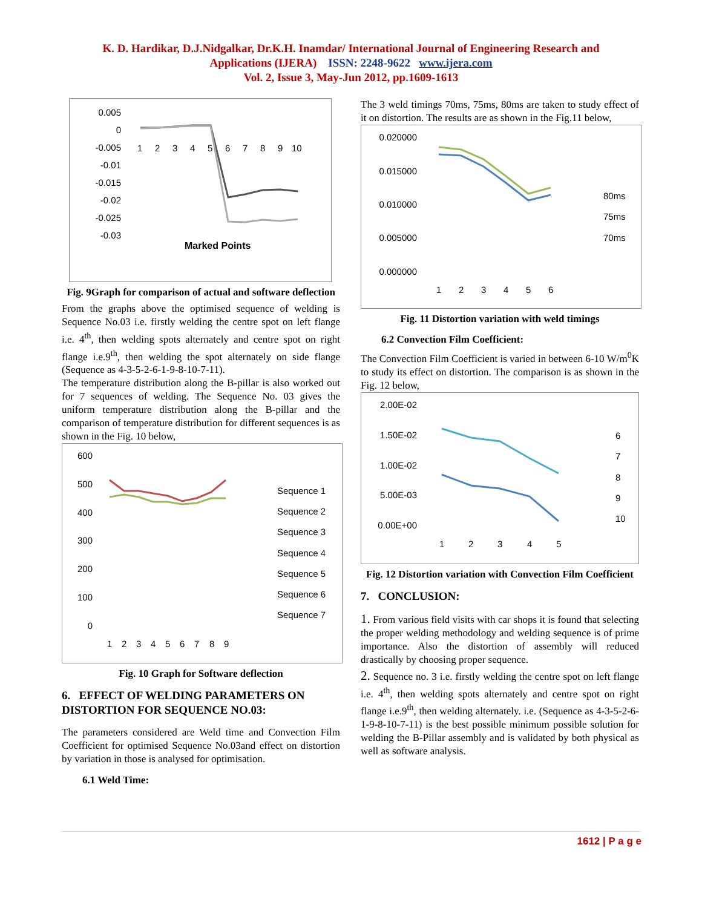K. D. Hardikar, D.J.Nidgalkar, Dr.K.H. Inamdar/ International Journal of Engineering Research and
Applications (IJERA) ISSN: 2248-9622 www.ijera.com
Vol. 2, Issue 3, May-Jun 2012, pp.1609-1613
0.005
0
-0.005
-0.01
-0.015
-0.02
-0.025
-0.03
1
2
3
4
5
6
7
8
9
10
Marked Points
Fig. 9Graph for comparison of actual and software deflection
From the graphs above the optimised sequence of welding is Sequence No.03 i.e. firstly welding the centre spot on left flange i.e. 4<sup>th</sup>, then welding spots alternately and centre spot on right flange i.e.9<sup>th</sup>, then welding the spot alternately on side flange (Sequence as 4-3-5-2-6-1-9-8-10-7-11).
The temperature distribution along the B-pillar is also worked out for 7 sequences of welding. The Sequence No. 03 gives the uniform temperature distribution along the B-pillar and the comparison of temperature distribution for different sequences is as shown in the Fig. 10 below,
600
500
400
300
200
100
0
1
2
3
4
5
6
7
8
9
Sequence 1
Sequence 2
Sequence 3
Sequence 4
Sequence 5
Sequence 6
Sequence 7
Fig. 10 Graph for Software deflection
6. EFFECT OF WELDING PARAMETERS ON DISTORTION FOR SEQUENCE NO.03:
The parameters considered are Weld time and Convection Film Coefficient for optimised Sequence No.03and effect on distortion by variation in those is analysed for optimisation.
6.1 Weld Time:
The 3 weld timings 70ms, 75ms, 80ms are taken to study effect of it on distortion. The results are as shown in the Fig.11 below,
0.020000
0.015000
0.010000
0.005000
0.000000
1
2
3
4
5
6
80ms
75ms
70ms
Fig. 11 Distortion variation with weld timings
6.2 Convection Film Coefficient:
The Convection Film Coefficient is varied in between 6-10 W/m<sup>0</sup>K to study its effect on distortion. The comparison is as shown in the Fig. 12 below,
2.00E-02
1.50E-02
1.00E-02
5.00E-03
0.00E+00
1
2
3
4
5
6
7
8
9
10
Fig. 12 Distortion variation with Convection Film Coefficient
7. CONCLUSION:
1. From various field visits with car shops it is found that selecting the proper welding methodology and welding sequence is of prime importance. Also the distortion of assembly will reduced drastically by choosing proper sequence.
2. Sequence no. 3 i.e. firstly welding the centre spot on left flange i.e. 4<sup>th</sup>, then welding spots alternately and centre spot on right flange i.e.9<sup>th</sup>, then welding alternately. i.e. (Sequence as 4-3-5-2-6-1-9-8-10-7-11) is the best possible minimum possible solution for welding the B-Pillar assembly and is validated by both physical as well as software analysis.
1612 | P a g e